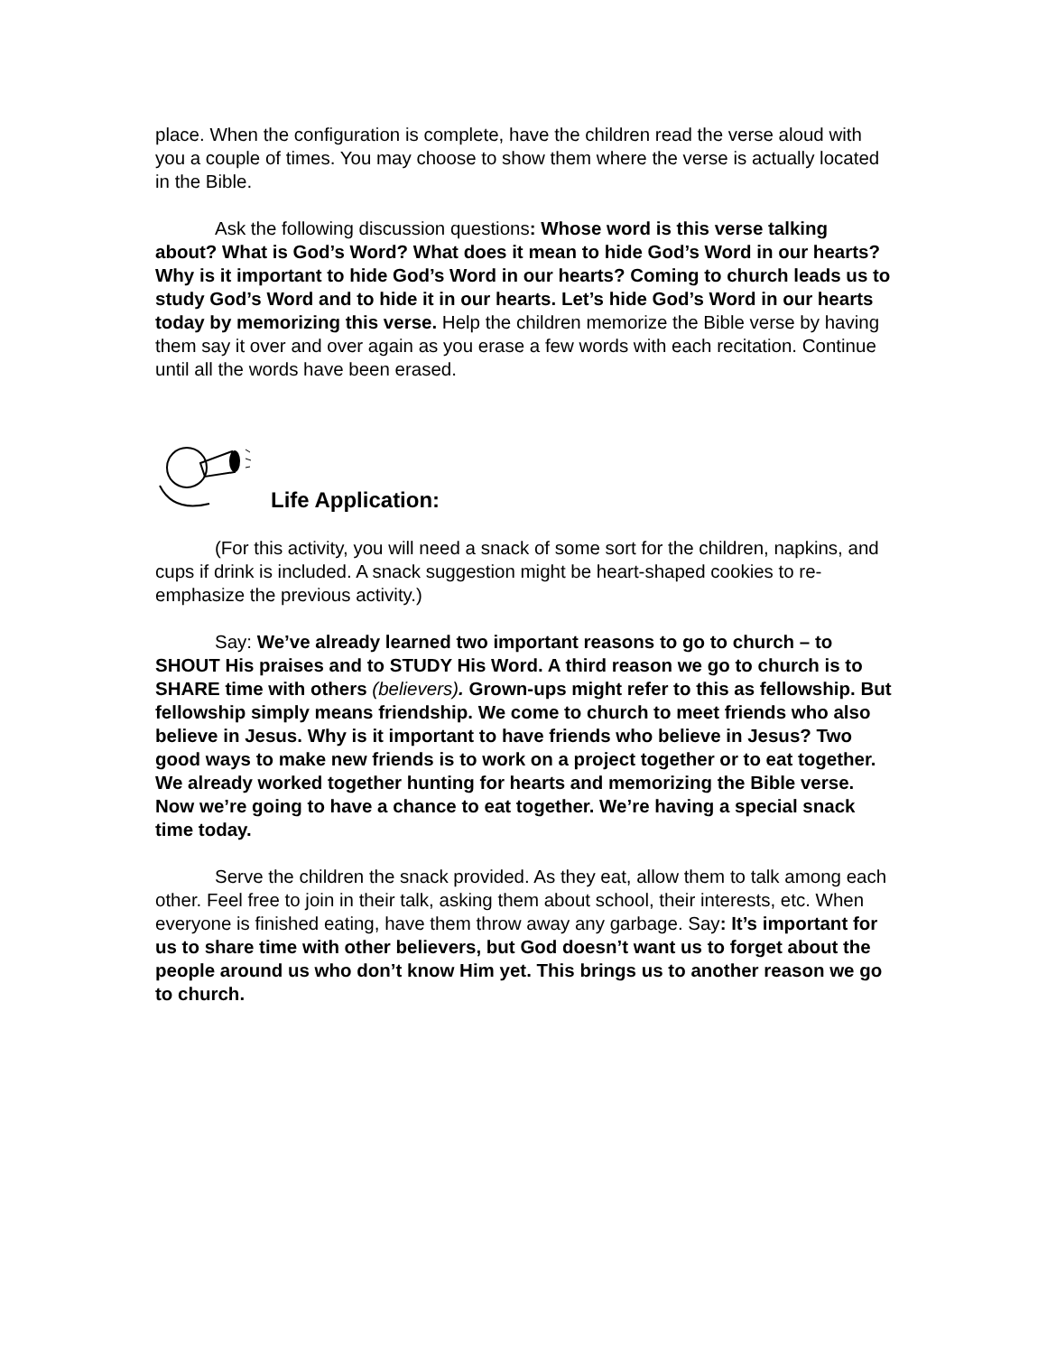place. When the configuration is complete, have the children read the verse aloud with you a couple of times. You may choose to show them where the verse is actually located in the Bible.
Ask the following discussion questions: Whose word is this verse talking about? What is God’s Word? What does it mean to hide God’s Word in our hearts? Why is it important to hide God’s Word in our hearts? Coming to church leads us to study God’s Word and to hide it in our hearts. Let’s hide God’s Word in our hearts today by memorizing this verse. Help the children memorize the Bible verse by having them say it over and over again as you erase a few words with each recitation. Continue until all the words have been erased.
Life Application:
(For this activity, you will need a snack of some sort for the children, napkins, and cups if drink is included. A snack suggestion might be heart-shaped cookies to re-emphasize the previous activity.)
Say: We’ve already learned two important reasons to go to church – to SHOUT His praises and to STUDY His Word. A third reason we go to church is to SHARE time with others (believers). Grown-ups might refer to this as fellowship. But fellowship simply means friendship. We come to church to meet friends who also believe in Jesus. Why is it important to have friends who believe in Jesus? Two good ways to make new friends is to work on a project together or to eat together. We already worked together hunting for hearts and memorizing the Bible verse. Now we’re going to have a chance to eat together. We’re having a special snack time today.
Serve the children the snack provided. As they eat, allow them to talk among each other. Feel free to join in their talk, asking them about school, their interests, etc. When everyone is finished eating, have them throw away any garbage. Say: It’s important for us to share time with other believers, but God doesn’t want us to forget about the people around us who don’t know Him yet. This brings us to another reason we go to church.